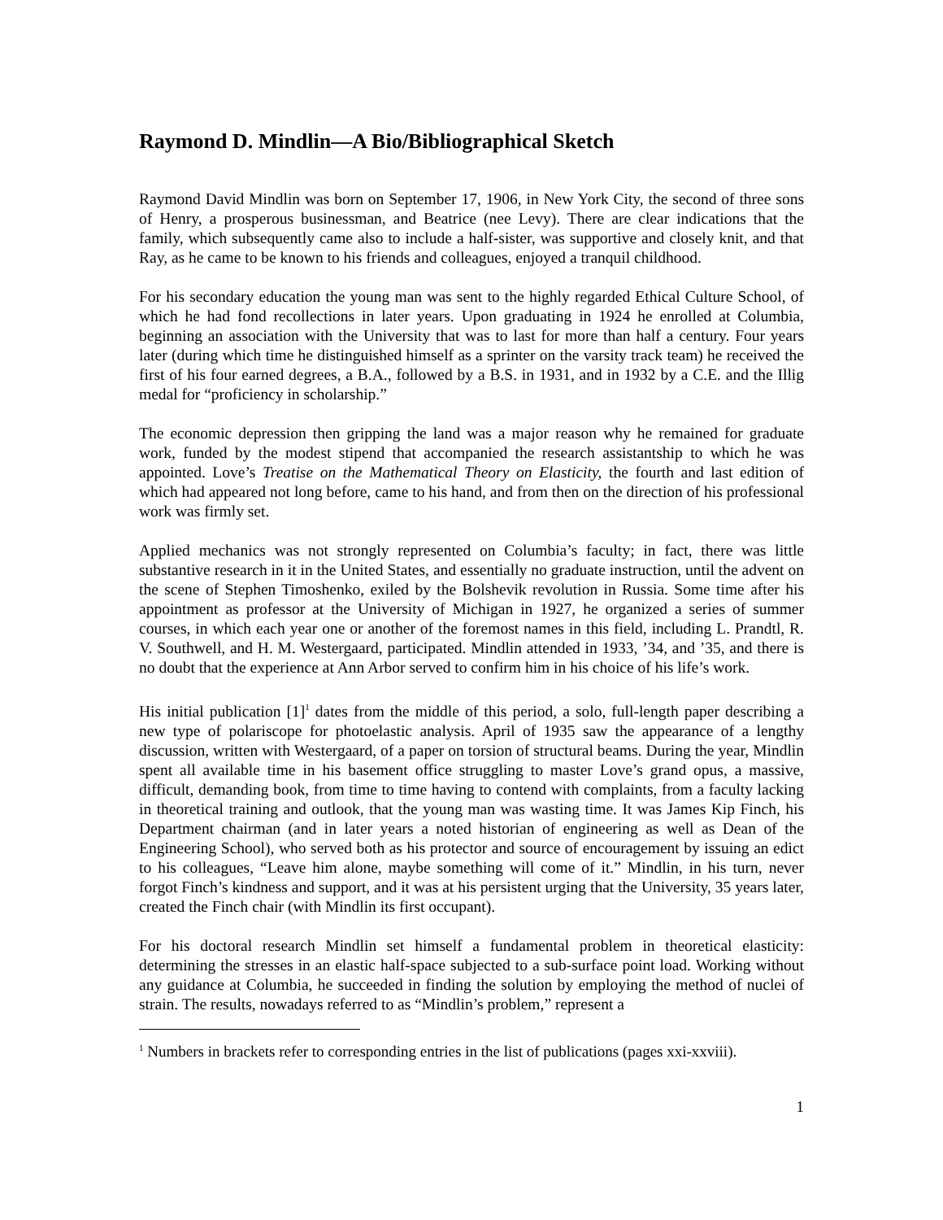Raymond D. Mindlin—A Bio/Bibliographical Sketch
Raymond David Mindlin was born on September 17, 1906, in New York City, the second of three sons of Henry, a prosperous businessman, and Beatrice (nee Levy). There are clear indications that the family, which subsequently came also to include a half-sister, was supportive and closely knit, and that Ray, as he came to be known to his friends and colleagues, enjoyed a tranquil childhood.
For his secondary education the young man was sent to the highly regarded Ethical Culture School, of which he had fond recollections in later years. Upon graduating in 1924 he enrolled at Columbia, beginning an association with the University that was to last for more than half a century. Four years later (during which time he distinguished himself as a sprinter on the varsity track team) he received the first of his four earned degrees, a B.A., followed by a B.S. in 1931, and in 1932 by a C.E. and the Illig medal for “proficiency in scholarship.”
The economic depression then gripping the land was a major reason why he remained for graduate work, funded by the modest stipend that accompanied the research assistantship to which he was appointed. Love’s Treatise on the Mathematical Theory on Elasticity, the fourth and last edition of which had appeared not long before, came to his hand, and from then on the direction of his professional work was firmly set.
Applied mechanics was not strongly represented on Columbia’s faculty; in fact, there was little substantive research in it in the United States, and essentially no graduate instruction, until the advent on the scene of Stephen Timoshenko, exiled by the Bolshevik revolution in Russia. Some time after his appointment as professor at the University of Michigan in 1927, he organized a series of summer courses, in which each year one or another of the foremost names in this field, including L. Prandtl, R. V. Southwell, and H. M. Westergaard, participated. Mindlin attended in 1933, ’34, and ’35, and there is no doubt that the experience at Ann Arbor served to confirm him in his choice of his life’s work.
His initial publication [1]<sup>1</sup> dates from the middle of this period, a solo, full-length paper describing a new type of polariscope for photoelastic analysis. April of 1935 saw the appearance of a lengthy discussion, written with Westergaard, of a paper on torsion of structural beams. During the year, Mindlin spent all available time in his basement office struggling to master Love’s grand opus, a massive, difficult, demanding book, from time to time having to contend with complaints, from a faculty lacking in theoretical training and outlook, that the young man was wasting time. It was James Kip Finch, his Department chairman (and in later years a noted historian of engineering as well as Dean of the Engineering School), who served both as his protector and source of encouragement by issuing an edict to his colleagues, “Leave him alone, maybe something will come of it.” Mindlin, in his turn, never forgot Finch’s kindness and support, and it was at his persistent urging that the University, 35 years later, created the Finch chair (with Mindlin its first occupant).
For his doctoral research Mindlin set himself a fundamental problem in theoretical elasticity: determining the stresses in an elastic half-space subjected to a sub-surface point load. Working without any guidance at Columbia, he succeeded in finding the solution by employing the method of nuclei of strain. The results, nowadays referred to as “Mindlin’s problem,” represent a
<sup>1</sup> Numbers in brackets refer to corresponding entries in the list of publications (pages xxi-xxviii).
1